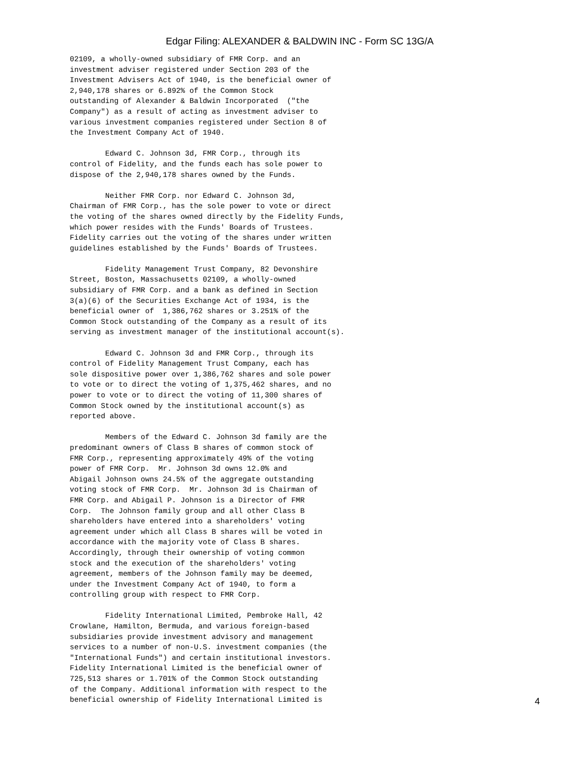Edgar Filing: ALEXANDER & BALDWIN INC - Form SC 13G/A
02109, a wholly-owned subsidiary of FMR Corp. and an
investment adviser registered under Section 203 of the
Investment Advisers Act of 1940, is the beneficial owner of
2,940,178 shares or 6.892% of the Common Stock
outstanding of Alexander & Baldwin Incorporated  ("the
Company") as a result of acting as investment adviser to
various investment companies registered under Section 8 of
the Investment Company Act of 1940.

        Edward C. Johnson 3d, FMR Corp., through its
control of Fidelity, and the funds each has sole power to
dispose of the 2,940,178 shares owned by the Funds.

        Neither FMR Corp. nor Edward C. Johnson 3d,
Chairman of FMR Corp., has the sole power to vote or direct
the voting of the shares owned directly by the Fidelity Funds,
which power resides with the Funds' Boards of Trustees.
Fidelity carries out the voting of the shares under written
guidelines established by the Funds' Boards of Trustees.

        Fidelity Management Trust Company, 82 Devonshire
Street, Boston, Massachusetts 02109, a wholly-owned
subsidiary of FMR Corp. and a bank as defined in Section
3(a)(6) of the Securities Exchange Act of 1934, is the
beneficial owner of  1,386,762 shares or 3.251% of the
Common Stock outstanding of the Company as a result of its
serving as investment manager of the institutional account(s).

        Edward C. Johnson 3d and FMR Corp., through its
control of Fidelity Management Trust Company, each has
sole dispositive power over 1,386,762 shares and sole power
to vote or to direct the voting of 1,375,462 shares, and no
power to vote or to direct the voting of 11,300 shares of
Common Stock owned by the institutional account(s) as
reported above.

        Members of the Edward C. Johnson 3d family are the
predominant owners of Class B shares of common stock of
FMR Corp., representing approximately 49% of the voting
power of FMR Corp.  Mr. Johnson 3d owns 12.0% and
Abigail Johnson owns 24.5% of the aggregate outstanding
voting stock of FMR Corp.  Mr. Johnson 3d is Chairman of
FMR Corp. and Abigail P. Johnson is a Director of FMR
Corp.  The Johnson family group and all other Class B
shareholders have entered into a shareholders' voting
agreement under which all Class B shares will be voted in
accordance with the majority vote of Class B shares.
Accordingly, through their ownership of voting common
stock and the execution of the shareholders' voting
agreement, members of the Johnson family may be deemed,
under the Investment Company Act of 1940, to form a
controlling group with respect to FMR Corp.

        Fidelity International Limited, Pembroke Hall, 42
Crowlane, Hamilton, Bermuda, and various foreign-based
subsidiaries provide investment advisory and management
services to a number of non-U.S. investment companies (the
"International Funds") and certain institutional investors.
Fidelity International Limited is the beneficial owner of
725,513 shares or 1.701% of the Common Stock outstanding
of the Company. Additional information with respect to the
beneficial ownership of Fidelity International Limited is
4